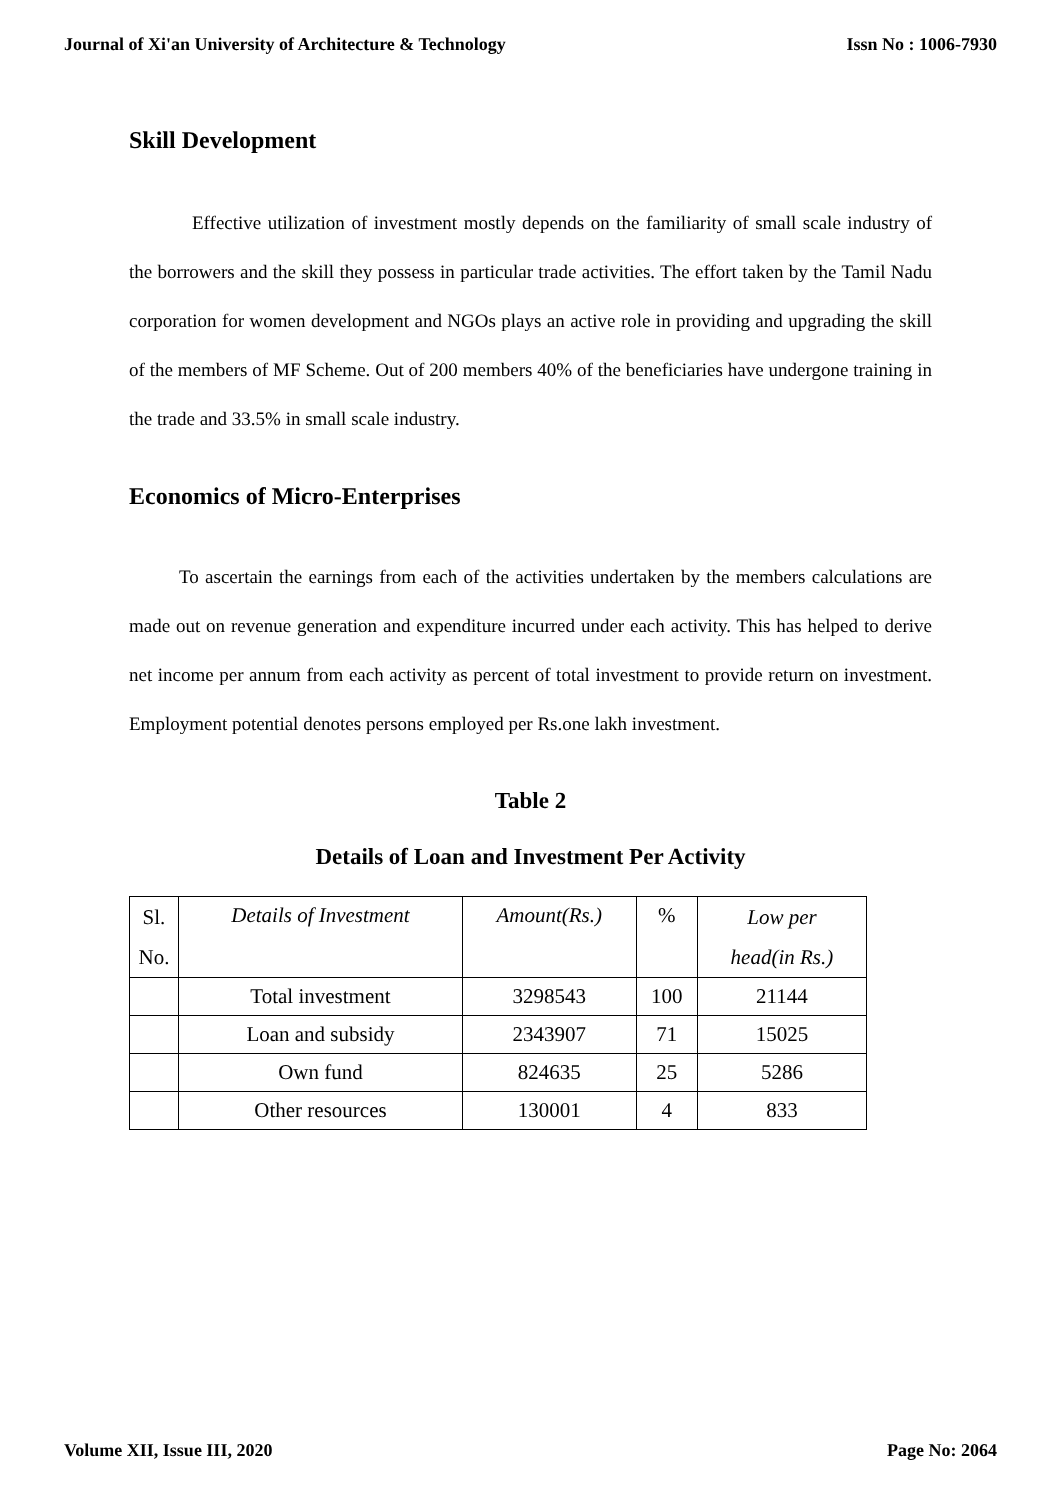Journal of Xi'an University of Architecture & Technology Issn No : 1006-7930
Skill Development
Effective utilization of investment mostly depends on the familiarity of small scale industry of the borrowers and the skill they possess in particular trade activities. The effort taken by the Tamil Nadu corporation for women development and NGOs plays an active role in providing and upgrading the skill of the members of MF Scheme. Out of 200 members 40% of the beneficiaries have undergone training in the trade and 33.5% in small scale industry.
Economics of Micro-Enterprises
To ascertain the earnings from each of the activities undertaken by the members calculations are made out on revenue generation and expenditure incurred under each activity. This has helped to derive net income per annum from each activity as percent of total investment to provide return on investment. Employment potential denotes persons employed per Rs.one lakh investment.
Table 2
Details of Loan and Investment Per Activity
| Sl. No. | Details of Investment | Amount(Rs.) | % | Low per head(in Rs.) |
| | Total investment | 3298543 | 100 | 21144 |
| | Loan and subsidy | 2343907 | 71 | 15025 |
| | Own fund | 824635 | 25 | 5286 |
| | Other resources | 130001 | 4 | 833 |
Volume XII, Issue III, 2020 Page No: 2064